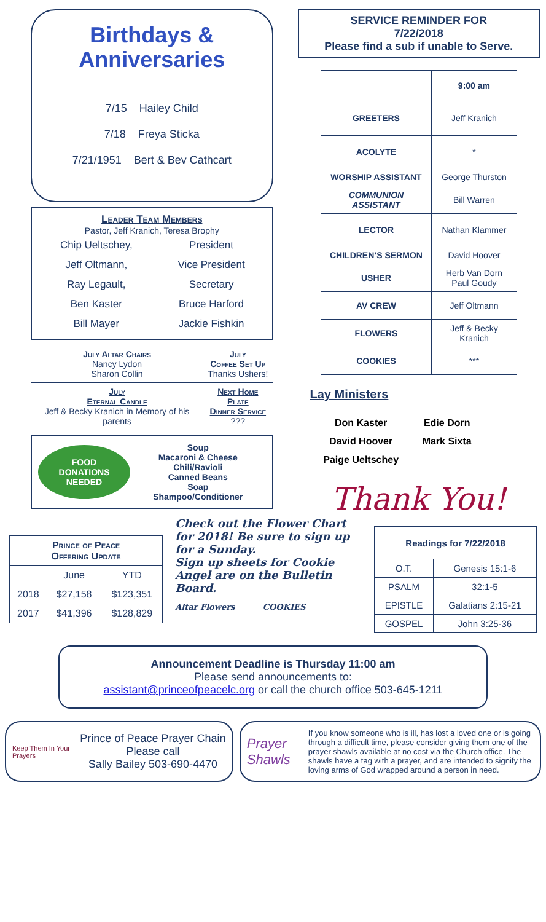Birthdays &
Anniversaries
7/15 Hailey Child
7/18 Freya Sticka
7/21/1951 Bert & Bev Cathcart
Leader Team Members
Pastor, Jeff Kranich, Teresa Brophy
| Chip Ueltschey, | President |
| Jeff Oltmann, | Vice President |
| Ray Legault, | Secretary |
| Ben Kaster | Bruce Harford |
| Bill Mayer | Jackie Fishkin |
| July Altar Chairs Nancy Lydon Sharon Collin | July Coffee Set Up Thanks Ushers! |
| July Eternal Candle Jeff & Becky Kranich in Memory of his parents | Next Home Plate Dinner Service ??? |
FOOD
DONATIONS
NEEDED
Soup
Macaroni & Cheese
Chili/Ravioli
Canned Beans
Soap
Shampoo/Conditioner
SERVICE REMINDER FOR
7/22/2018
Please find a sub if unable to Serve.
| | 9:00 am |
| --- | --- |
| GREETERS | Jeff Kranich |
| ACOLYTE | * |
| WORSHIP ASSISTANT | George Thurston |
| COMMUNION ASSISTANT | Bill Warren |
| LECTOR | Nathan Klammer |
| CHILDREN’S SERMON | David Hoover |
| USHER | Herb Van Dorn Paul Goudy |
| AV CREW | Jeff Oltmann |
| FLOWERS | Jeff & Becky Kranich |
| COOKIES | *** |
Lay Ministers
| Don Kaster | Edie Dorn |
| David Hoover | Mark Sixta |
| Paige Ueltschey | |
Thank You!
| Prince of Peace Offering Update | | |
| --- | --- | --- |
| | June | YTD |
| 2018 | $27,158 | $123,351 |
| 2017 | $41,396 | $128,829 |
Check out the Flower Chart for 2018! Be sure to sign up for a Sunday.
Sign up sheets for Cookie Angel are on the Bulletin Board.
Altar Flowers COOKIES
| Readings for 7/22/2018 | |
| --- | --- |
| O.T. | Genesis 15:1-6 |
| PSALM | 32:1-5 |
| EPISTLE | Galatians 2:15-21 |
| GOSPEL | John 3:25-36 |
Announcement Deadline is Thursday 11:00 am
Please send announcements to:
assistant@princeofpeacelc.org or call the church office 503-645-1211
Keep Them In Your Prayers Prince of Peace Prayer Chain
Please call
Sally Bailey 503-690-4470
Prayer Shawls If you know someone who is ill, has lost a loved one or is going through a difficult time, please consider giving them one of the prayer shawls available at no cost via the Church office. The shawls have a tag with a prayer, and are intended to signify the loving arms of God wrapped around a person in need.